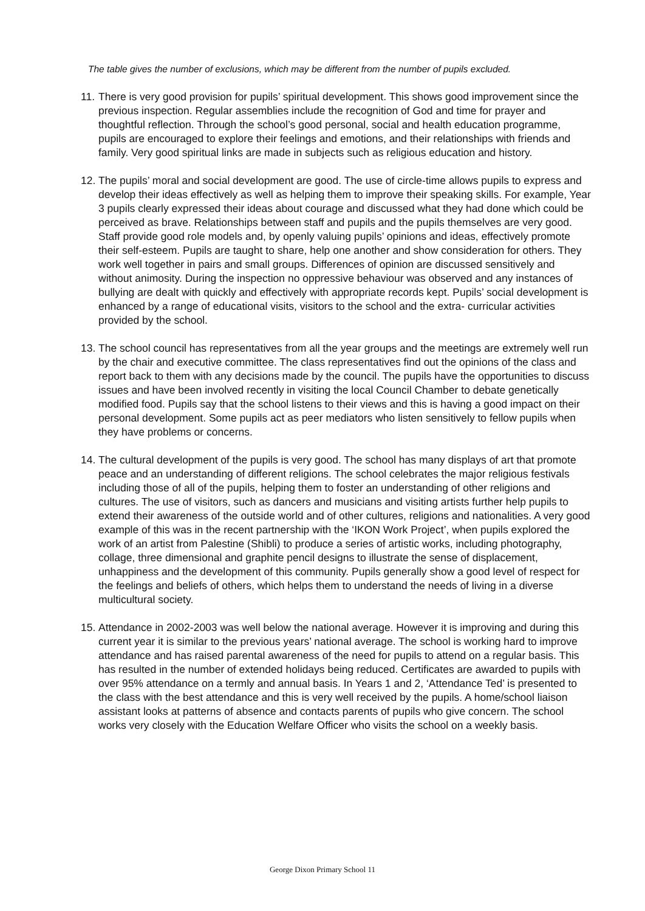The table gives the number of exclusions, which may be different from the number of pupils excluded.
11. There is very good provision for pupils’ spiritual development. This shows good improvement since the previous inspection. Regular assemblies include the recognition of God and time for prayer and thoughtful reflection. Through the school’s good personal, social and health education programme, pupils are encouraged to explore their feelings and emotions, and their relationships with friends and family. Very good spiritual links are made in subjects such as religious education and history.
12. The pupils’ moral and social development are good. The use of circle-time allows pupils to express and develop their ideas effectively as well as helping them to improve their speaking skills. For example, Year 3 pupils clearly expressed their ideas about courage and discussed what they had done which could be perceived as brave. Relationships between staff and pupils and the pupils themselves are very good. Staff provide good role models and, by openly valuing pupils’ opinions and ideas, effectively promote their self-esteem. Pupils are taught to share, help one another and show consideration for others. They work well together in pairs and small groups. Differences of opinion are discussed sensitively and without animosity. During the inspection no oppressive behaviour was observed and any instances of bullying are dealt with quickly and effectively with appropriate records kept. Pupils’ social development is enhanced by a range of educational visits, visitors to the school and the extra- curricular activities provided by the school.
13. The school council has representatives from all the year groups and the meetings are extremely well run by the chair and executive committee. The class representatives find out the opinions of the class and report back to them with any decisions made by the council. The pupils have the opportunities to discuss issues and have been involved recently in visiting the local Council Chamber to debate genetically modified food. Pupils say that the school listens to their views and this is having a good impact on their personal development. Some pupils act as peer mediators who listen sensitively to fellow pupils when they have problems or concerns.
14. The cultural development of the pupils is very good. The school has many displays of art that promote peace and an understanding of different religions. The school celebrates the major religious festivals including those of all of the pupils, helping them to foster an understanding of other religions and cultures. The use of visitors, such as dancers and musicians and visiting artists further help pupils to extend their awareness of the outside world and of other cultures, religions and nationalities. A very good example of this was in the recent partnership with the ‘IKON Work Project’, when pupils explored the work of an artist from Palestine (Shibli) to produce a series of artistic works, including photography, collage, three dimensional and graphite pencil designs to illustrate the sense of displacement, unhappiness and the development of this community. Pupils generally show a good level of respect for the feelings and beliefs of others, which helps them to understand the needs of living in a diverse multicultural society.
15. Attendance in 2002-2003 was well below the national average. However it is improving and during this current year it is similar to the previous years’ national average. The school is working hard to improve attendance and has raised parental awareness of the need for pupils to attend on a regular basis. This has resulted in the number of extended holidays being reduced. Certificates are awarded to pupils with over 95% attendance on a termly and annual basis. In Years 1 and 2, ‘Attendance Ted’ is presented to the class with the best attendance and this is very well received by the pupils. A home/school liaison assistant looks at patterns of absence and contacts parents of pupils who give concern. The school works very closely with the Education Welfare Officer who visits the school on a weekly basis.
George Dixon Primary School 11